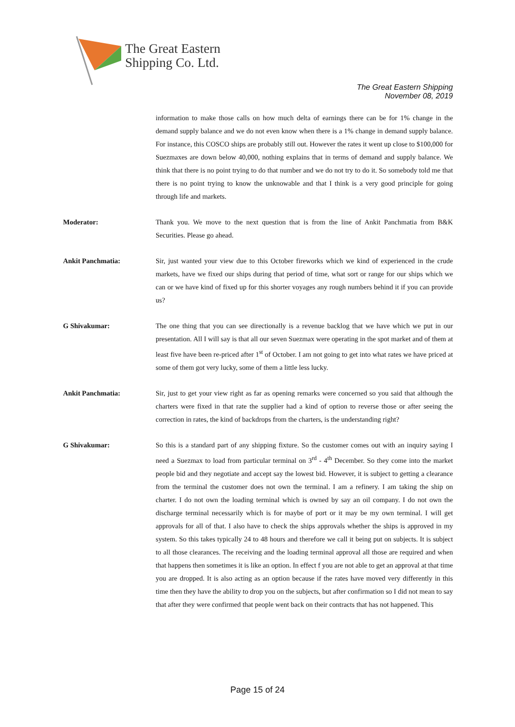The Great Eastern
Shipping Co. Ltd.
The Great Eastern Shipping
November 08, 2019
information to make those calls on how much delta of earnings there can be for 1% change in the demand supply balance and we do not even know when there is a 1% change in demand supply balance. For instance, this COSCO ships are probably still out. However the rates it went up close to $100,000 for Suezmaxes are down below 40,000, nothing explains that in terms of demand and supply balance. We think that there is no point trying to do that number and we do not try to do it. So somebody told me that there is no point trying to know the unknowable and that I think is a very good principle for going through life and markets.
Moderator: Thank you. We move to the next question that is from the line of Ankit Panchmatia from B&K Securities. Please go ahead.
Ankit Panchmatia: Sir, just wanted your view due to this October fireworks which we kind of experienced in the crude markets, have we fixed our ships during that period of time, what sort or range for our ships which we can or we have kind of fixed up for this shorter voyages any rough numbers behind it if you can provide us?
G Shivakumar: The one thing that you can see directionally is a revenue backlog that we have which we put in our presentation. All I will say is that all our seven Suezmax were operating in the spot market and of them at least five have been re-priced after 1<sup>st</sup> of October. I am not going to get into what rates we have priced at some of them got very lucky, some of them a little less lucky.
Ankit Panchmatia: Sir, just to get your view right as far as opening remarks were concerned so you said that although the charters were fixed in that rate the supplier had a kind of option to reverse those or after seeing the correction in rates, the kind of backdrops from the charters, is the understanding right?
G Shivakumar: So this is a standard part of any shipping fixture. So the customer comes out with an inquiry saying I need a Suezmax to load from particular terminal on 3<sup>rd</sup> - 4<sup>th</sup> December. So they come into the market people bid and they negotiate and accept say the lowest bid. However, it is subject to getting a clearance from the terminal the customer does not own the terminal. I am a refinery. I am taking the ship on charter. I do not own the loading terminal which is owned by say an oil company. I do not own the discharge terminal necessarily which is for maybe of port or it may be my own terminal. I will get approvals for all of that. I also have to check the ships approvals whether the ships is approved in my system. So this takes typically 24 to 48 hours and therefore we call it being put on subjects. It is subject to all those clearances. The receiving and the loading terminal approval all those are required and when that happens then sometimes it is like an option. In effect f you are not able to get an approval at that time you are dropped. It is also acting as an option because if the rates have moved very differently in this time then they have the ability to drop you on the subjects, but after confirmation so I did not mean to say that after they were confirmed that people went back on their contracts that has not happened. This
Page 15 of 24